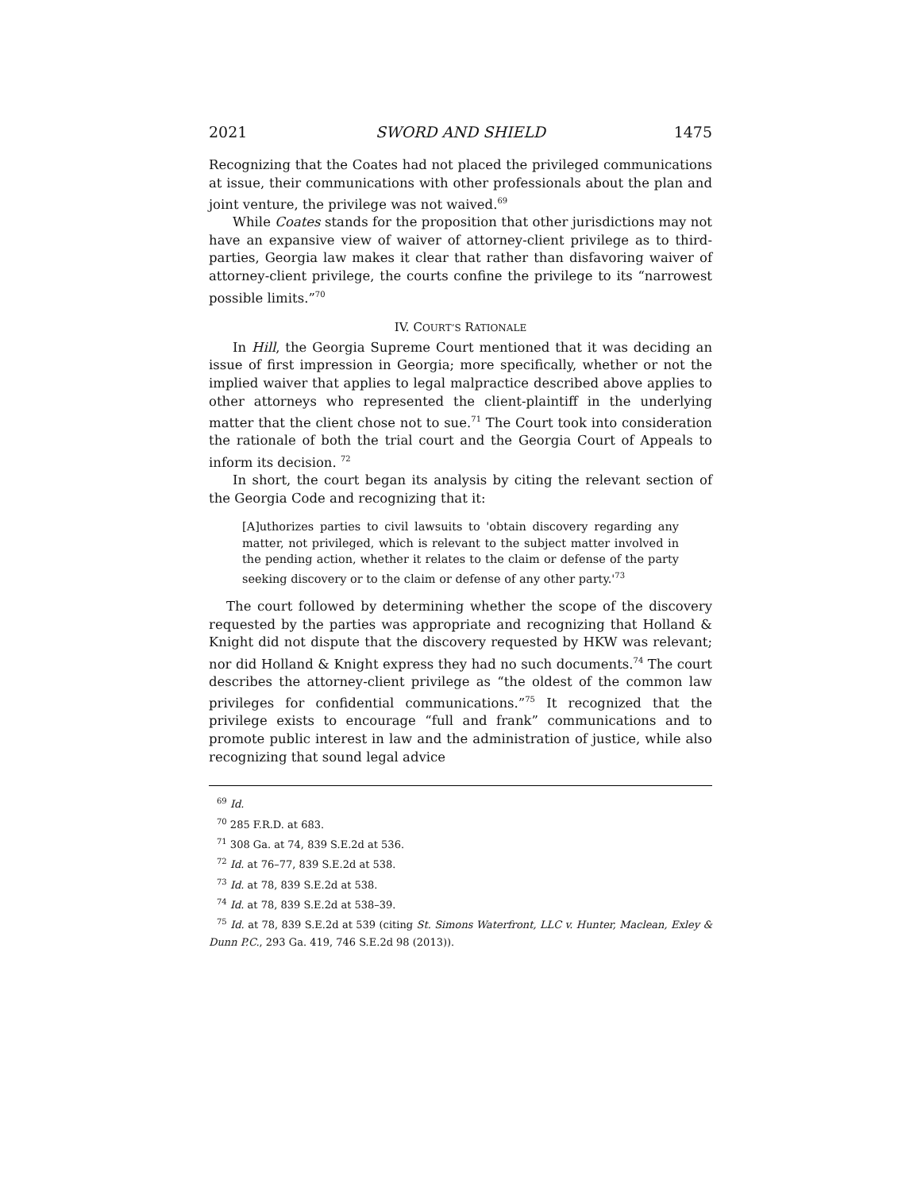2021 SWORD AND SHIELD 1475
Recognizing that the Coates had not placed the privileged communications at issue, their communications with other professionals about the plan and joint venture, the privilege was not waived.<sup>69</sup>
While Coates stands for the proposition that other jurisdictions may not have an expansive view of waiver of attorney-client privilege as to third-parties, Georgia law makes it clear that rather than disfavoring waiver of attorney-client privilege, the courts confine the privilege to its “narrowest possible limits.”<sup>70</sup>
IV. COURT’S RATIONALE
In Hill, the Georgia Supreme Court mentioned that it was deciding an issue of first impression in Georgia; more specifically, whether or not the implied waiver that applies to legal malpractice described above applies to other attorneys who represented the client-plaintiff in the underlying matter that the client chose not to sue.<sup>71</sup> The Court took into consideration the rationale of both the trial court and the Georgia Court of Appeals to inform its decision. <sup>72</sup>
In short, the court began its analysis by citing the relevant section of the Georgia Code and recognizing that it:
[A]uthorizes parties to civil lawsuits to 'obtain discovery regarding any matter, not privileged, which is relevant to the subject matter involved in the pending action, whether it relates to the claim or defense of the party seeking discovery or to the claim or defense of any other party.'<sup>73</sup>
The court followed by determining whether the scope of the discovery requested by the parties was appropriate and recognizing that Holland & Knight did not dispute that the discovery requested by HKW was relevant; nor did Holland & Knight express they had no such documents.<sup>74</sup> The court describes the attorney-client privilege as “the oldest of the common law privileges for confidential communications.”<sup>75</sup> It recognized that the privilege exists to encourage “full and frank” communications and to promote public interest in law and the administration of justice, while also recognizing that sound legal advice
<sup>69</sup> Id.
<sup>70</sup> 285 F.R.D. at 683.
<sup>71</sup> 308 Ga. at 74, 839 S.E.2d at 536.
<sup>72</sup> Id. at 76–77, 839 S.E.2d at 538.
<sup>73</sup> Id. at 78, 839 S.E.2d at 538.
<sup>74</sup> Id. at 78, 839 S.E.2d at 538–39.
<sup>75</sup> Id. at 78, 839 S.E.2d at 539 (citing St. Simons Waterfront, LLC v. Hunter, Maclean, Exley & Dunn P.C., 293 Ga. 419, 746 S.E.2d 98 (2013)).